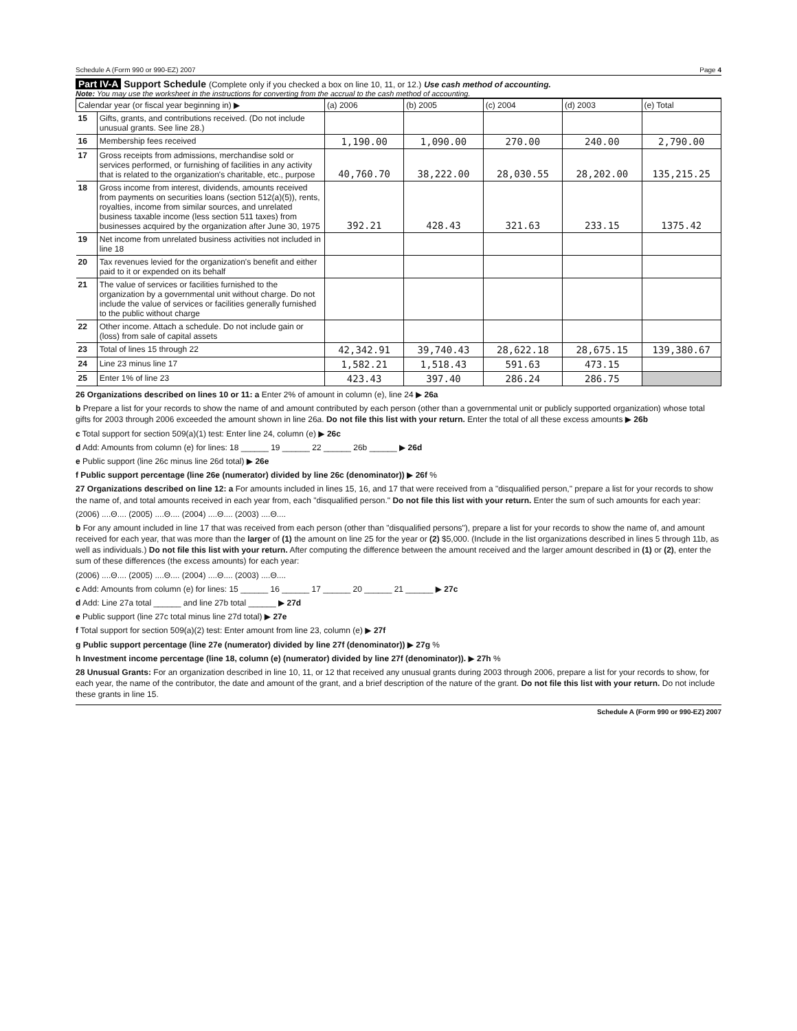Schedule A (Form 990 or 990-EZ) 2007 Page 4
Part IV-A Support Schedule (Complete only if you checked a box on line 10, 11, or 12.) Use cash method of accounting.
Note: You may use the worksheet in the instructions for converting from the accrual to the cash method of accounting.
| Calendar year (or fiscal year beginning in) ▶ | | (a) 2006 | (b) 2005 | (c) 2004 | (d) 2003 | (e) Total |
| --- | --- | --- | --- | --- | --- | --- |
| 15 | Gifts, grants, and contributions received. (Do not include unusual grants. See line 28.) | | | | | |
| 16 | Membership fees received | 1,190.00 | 1,090.00 | 270.00 | 240.00 | 2,790.00 |
| 17 | Gross receipts from admissions, merchandise sold or services performed, or furnishing of facilities in any activity that is related to the organization's charitable, etc., purpose | 40,760.70 | 38,222.00 | 28,030.55 | 28,202.00 | 135,215.25 |
| 18 | Gross income from interest, dividends, amounts received from payments on securities loans (section 512(a)(5)), rents, royalties, income from similar sources, and unrelated business taxable income (less section 511 taxes) from businesses acquired by the organization after June 30, 1975 | 392.21 | 428.43 | 321.63 | 233.15 | 1375.42 |
| 19 | Net income from unrelated business activities not included in line 18 | | | | | |
| 20 | Tax revenues levied for the organization's benefit and either paid to it or expended on its behalf | | | | | |
| 21 | The value of services or facilities furnished to the organization by a governmental unit without charge. Do not include the value of services or facilities generally furnished to the public without charge | | | | | |
| 22 | Other income. Attach a schedule. Do not include gain or (loss) from sale of capital assets | | | | | |
| 23 | Total of lines 15 through 22 | 42,342.91 | 39,740.43 | 28,622.18 | 28,675.15 | 139,380.67 |
| 24 | Line 23 minus line 17 | 1,582.21 | 1,518.43 | 591.63 | 473.15 | |
| 25 | Enter 1% of line 23 | 423.43 | 397.40 | 286.24 | 286.75 | |
26 Organizations described on lines 10 or 11: a Enter 2% of amount in column (e), line 24 ▶ 26a
b Prepare a list for your records to show the name of and amount contributed by each person (other than a governmental unit or publicly supported organization) whose total gifts for 2003 through 2006 exceeded the amount shown in line 26a. Do not file this list with your return. Enter the total of all these excess amounts ▶ 26b
c Total support for section 509(a)(1) test: Enter line 24, column (e) ▶ 26c
d Add: Amounts from column (e) for lines: 18 ______ 19 ______ 22 ______ 26b ______ ▶ 26d
e Public support (line 26c minus line 26d total) ▶ 26e
f Public support percentage (line 26e (numerator) divided by line 26c (denominator)) ▶ 26f %
27 Organizations described on line 12: a For amounts included in lines 15, 16, and 17 that were received from a "disqualified person," prepare a list for your records to show the name of, and total amounts received in each year from, each "disqualified person." Do not file this list with your return. Enter the sum of such amounts for each year:
(2006) ....Θ.... (2005) ....Θ.... (2004) ....Θ.... (2003) ....Θ....
b For any amount included in line 17 that was received from each person (other than "disqualified persons"), prepare a list for your records to show the name of, and amount received for each year, that was more than the larger of (1) the amount on line 25 for the year or (2) $5,000. (Include in the list organizations described in lines 5 through 11b, as well as individuals.) Do not file this list with your return. After computing the difference between the amount received and the larger amount described in (1) or (2), enter the sum of these differences (the excess amounts) for each year:
(2006) ....Θ.... (2005) ....Θ.... (2004) ....Θ.... (2003) ....Θ....
c Add: Amounts from column (e) for lines: 15 ______ 16 ______ 17 ______ 20 ______ 21 ______ ▶ 27c
d Add: Line 27a total ______ and line 27b total ______ ▶ 27d
e Public support (line 27c total minus line 27d total) ▶ 27e
f Total support for section 509(a)(2) test: Enter amount from line 23, column (e) ▶ 27f
g Public support percentage (line 27e (numerator) divided by line 27f (denominator)) ▶ 27g %
h Investment income percentage (line 18, column (e) (numerator) divided by line 27f (denominator)). ▶ 27h %
28 Unusual Grants: For an organization described in line 10, 11, or 12 that received any unusual grants during 2003 through 2006, prepare a list for your records to show, for each year, the name of the contributor, the date and amount of the grant, and a brief description of the nature of the grant. Do not file this list with your return. Do not include these grants in line 15.
Schedule A (Form 990 or 990-EZ) 2007